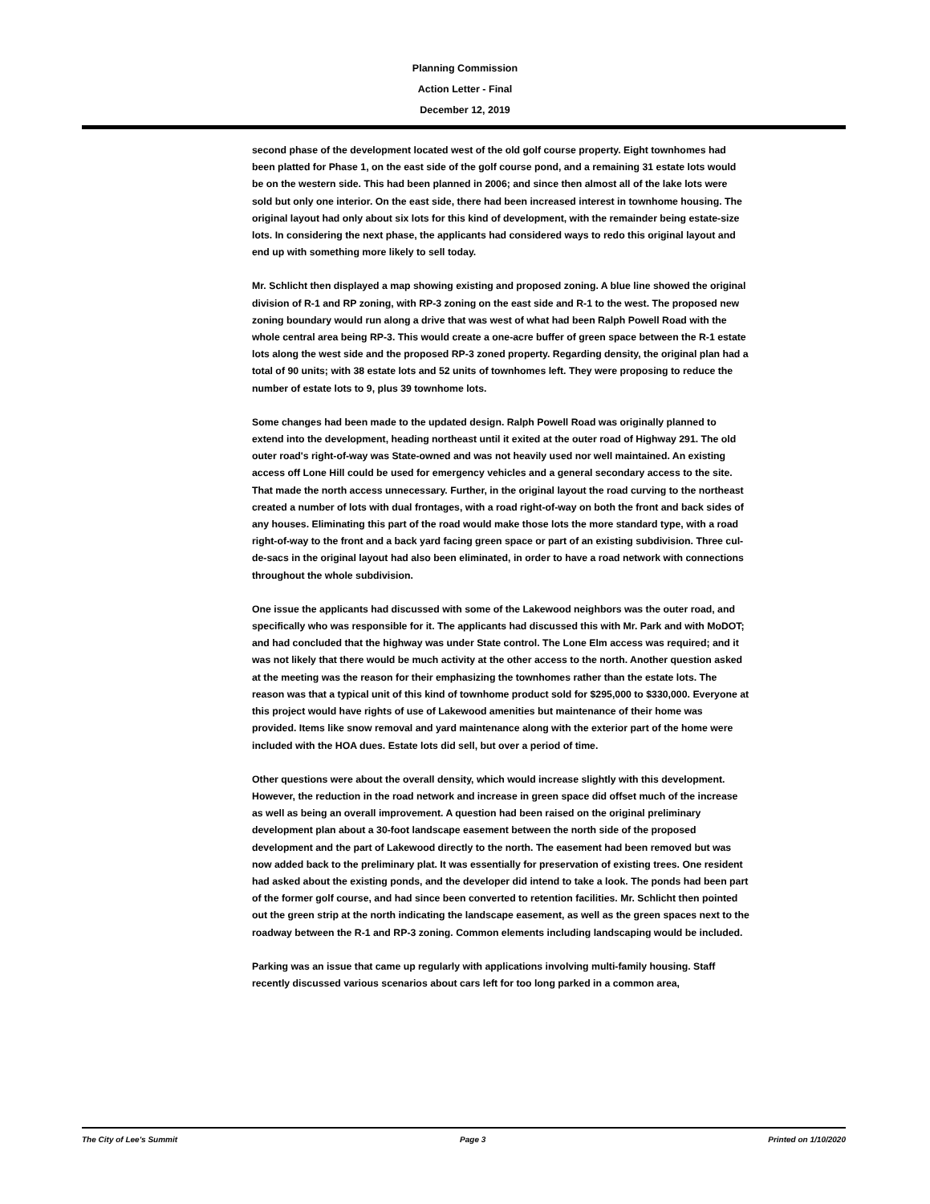Planning Commission
Action Letter - Final
December 12, 2019
second phase of the development located west of the old golf course property. Eight townhomes had been platted for Phase 1, on the east side of the golf course pond, and a remaining 31 estate lots would be on the western side. This had been planned in 2006; and since then almost all of the lake lots were sold but only one interior. On the east side, there had been increased interest in townhome housing. The original layout had only about six lots for this kind of development, with the remainder being estate-size lots. In considering the next phase, the applicants had considered ways to redo this original layout and end up with something more likely to sell today.
Mr. Schlicht then displayed a map showing existing and proposed zoning. A blue line showed the original division of R-1 and RP zoning, with RP-3 zoning on the east side and R-1 to the west. The proposed new zoning boundary would run along a drive that was west of what had been Ralph Powell Road with the whole central area being RP-3. This would create a one-acre buffer of green space between the R-1 estate lots along the west side and the proposed RP-3 zoned property. Regarding density, the original plan had a total of 90 units; with 38 estate lots and 52 units of townhomes left. They were proposing to reduce the number of estate lots to 9, plus 39 townhome lots.
Some changes had been made to the updated design. Ralph Powell Road was originally planned to extend into the development, heading northeast until it exited at the outer road of Highway 291. The old outer road's right-of-way was State-owned and was not heavily used nor well maintained. An existing access off Lone Hill could be used for emergency vehicles and a general secondary access to the site. That made the north access unnecessary. Further, in the original layout the road curving to the northeast created a number of lots with dual frontages, with a road right-of-way on both the front and back sides of any houses. Eliminating this part of the road would make those lots the more standard type, with a road right-of-way to the front and a back yard facing green space or part of an existing subdivision. Three cul-de-sacs in the original layout had also been eliminated, in order to have a road network with connections throughout the whole subdivision.
One issue the applicants had discussed with some of the Lakewood neighbors was the outer road, and specifically who was responsible for it. The applicants had discussed this with Mr. Park and with MoDOT; and had concluded that the highway was under State control. The Lone Elm access was required; and it was not likely that there would be much activity at the other access to the north. Another question asked at the meeting was the reason for their emphasizing the townhomes rather than the estate lots. The reason was that a typical unit of this kind of townhome product sold for $295,000 to $330,000. Everyone at this project would have rights of use of Lakewood amenities but maintenance of their home was provided. Items like snow removal and yard maintenance along with the exterior part of the home were included with the HOA dues. Estate lots did sell, but over a period of time.
Other questions were about the overall density, which would increase slightly with this development. However, the reduction in the road network and increase in green space did offset much of the increase as well as being an overall improvement. A question had been raised on the original preliminary development plan about a 30-foot landscape easement between the north side of the proposed development and the part of Lakewood directly to the north. The easement had been removed but was now added back to the preliminary plat. It was essentially for preservation of existing trees. One resident had asked about the existing ponds, and the developer did intend to take a look. The ponds had been part of the former golf course, and had since been converted to retention facilities. Mr. Schlicht then pointed out the green strip at the north indicating the landscape easement, as well as the green spaces next to the roadway between the R-1 and RP-3 zoning. Common elements including landscaping would be included.
Parking was an issue that came up regularly with applications involving multi-family housing. Staff recently discussed various scenarios about cars left for too long parked in a common area,
The City of Lee's Summit Page 3 Printed on 1/10/2020